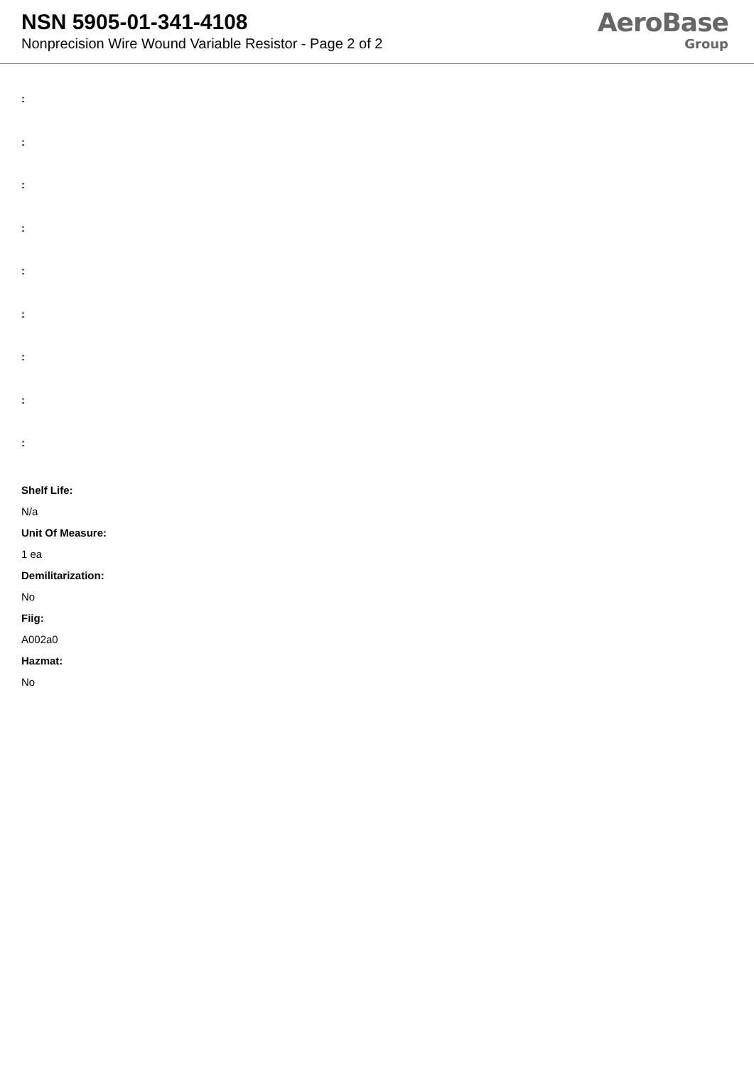NSN 5905-01-341-4108
Nonprecision Wire Wound Variable Resistor - Page 2 of 2
AeroBase
Group
:
:
:
:
:
:
:
:
:
Shelf Life:
N/a
Unit Of Measure:
1 ea
Demilitarization:
No
Fiig:
A002a0
Hazmat:
No